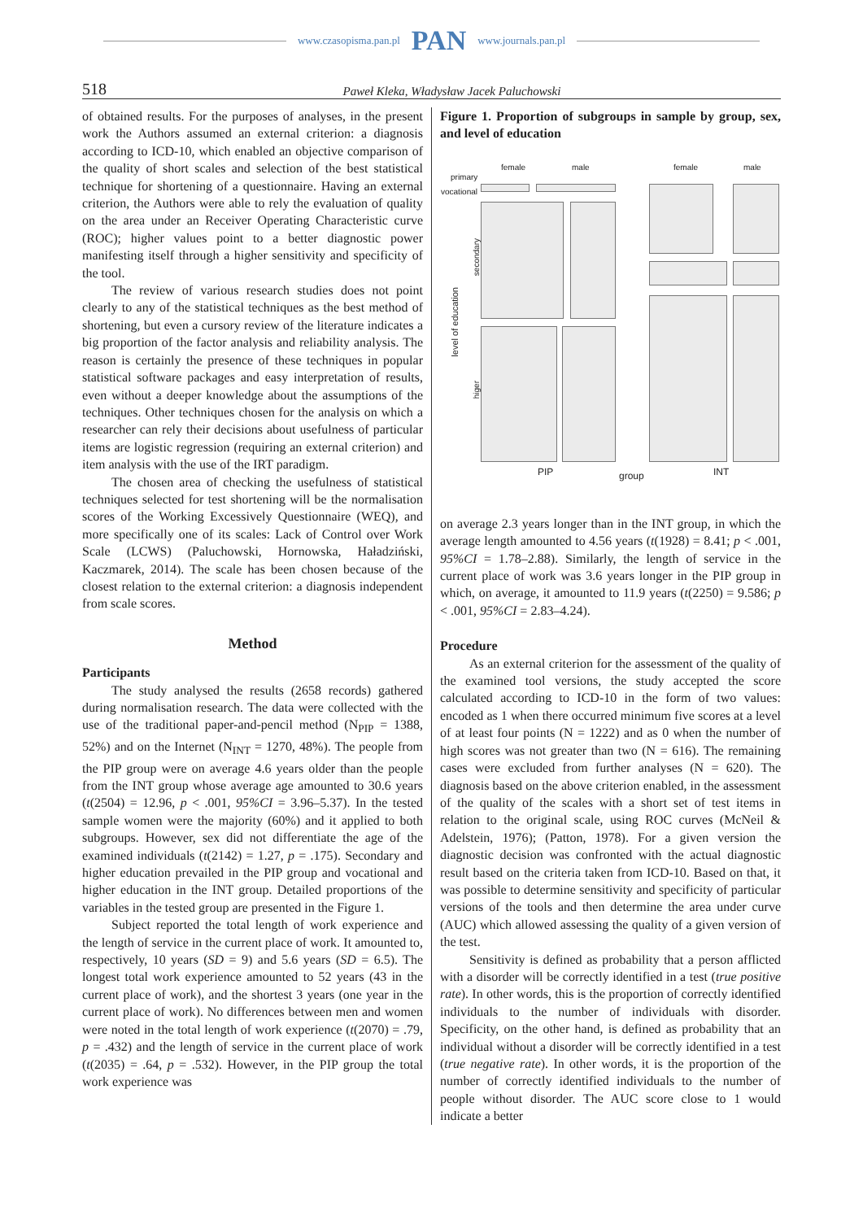www.czasopisma.pan.pl PAN www.journals.pan.pl
518 Paweł Kleka, Władysław Jacek Paluchowski
of obtained results. For the purposes of analyses, in the present work the Authors assumed an external criterion: a diagnosis according to ICD-10, which enabled an objective comparison of the quality of short scales and selection of the best statistical technique for shortening of a questionnaire. Having an external criterion, the Authors were able to rely the evaluation of quality on the area under an Receiver Operating Characteristic curve (ROC); higher values point to a better diagnostic power manifesting itself through a higher sensitivity and specificity of the tool.
The review of various research studies does not point clearly to any of the statistical techniques as the best method of shortening, but even a cursory review of the literature indicates a big proportion of the factor analysis and reliability analysis. The reason is certainly the presence of these techniques in popular statistical software packages and easy interpretation of results, even without a deeper knowledge about the assumptions of the techniques. Other techniques chosen for the analysis on which a researcher can rely their decisions about usefulness of particular items are logistic regression (requiring an external criterion) and item analysis with the use of the IRT paradigm.
The chosen area of checking the usefulness of statistical techniques selected for test shortening will be the normalisation scores of the Working Excessively Questionnaire (WEQ), and more specifically one of its scales: Lack of Control over Work Scale (LCWS) (Paluchowski, Hornowska, Haładziński, Kaczmarek, 2014). The scale has been chosen because of the closest relation to the external criterion: a diagnosis independent from scale scores.
Method
Participants
The study analysed the results (2658 records) gathered during normalisation research. The data were collected with the use of the traditional paper-and-pencil method (N<sub>PIP</sub> = 1388, 52%) and on the Internet (N<sub>INT</sub> = 1270, 48%). The people from the PIP group were on average 4.6 years older than the people from the INT group whose average age amounted to 30.6 years (t(2504) = 12.96, p < .001, 95%CI = 3.96–5.37). In the tested sample women were the majority (60%) and it applied to both subgroups. However, sex did not differentiate the age of the examined individuals (t(2142) = 1.27, p = .175). Secondary and higher education prevailed in the PIP group and vocational and higher education in the INT group. Detailed proportions of the variables in the tested group are presented in the Figure 1.
Subject reported the total length of work experience and the length of service in the current place of work. It amounted to, respectively, 10 years (SD = 9) and 5.6 years (SD = 6.5). The longest total work experience amounted to 52 years (43 in the current place of work), and the shortest 3 years (one year in the current place of work). No differences between men and women were noted in the total length of work experience (t(2070) = .79, p = .432) and the length of service in the current place of work (t(2035) = .64, p = .532). However, in the PIP group the total work experience was
Figure 1. Proportion of subgroups in sample by group, sex, and level of education
female male female male
primary
vocational
secondary
level of education
higer
PIP group INT
on average 2.3 years longer than in the INT group, in which the average length amounted to 4.56 years (t(1928) = 8.41; p < .001, 95%CI = 1.78–2.88). Similarly, the length of service in the current place of work was 3.6 years longer in the PIP group in which, on average, it amounted to 11.9 years (t(2250) = 9.586; p < .001, 95%CI = 2.83–4.24).
Procedure
As an external criterion for the assessment of the quality of the examined tool versions, the study accepted the score calculated according to ICD-10 in the form of two values: encoded as 1 when there occurred minimum five scores at a level of at least four points (N = 1222) and as 0 when the number of high scores was not greater than two (N = 616). The remaining cases were excluded from further analyses (N = 620). The diagnosis based on the above criterion enabled, in the assessment of the quality of the scales with a short set of test items in relation to the original scale, using ROC curves (McNeil & Adelstein, 1976); (Patton, 1978). For a given version the diagnostic decision was confronted with the actual diagnostic result based on the criteria taken from ICD-10. Based on that, it was possible to determine sensitivity and specificity of particular versions of the tools and then determine the area under curve (AUC) which allowed assessing the quality of a given version of the test.
Sensitivity is defined as probability that a person afflicted with a disorder will be correctly identified in a test (true positive rate). In other words, this is the proportion of correctly identified individuals to the number of individuals with disorder. Specificity, on the other hand, is defined as probability that an individual without a disorder will be correctly identified in a test (true negative rate). In other words, it is the proportion of the number of correctly identified individuals to the number of people without disorder. The AUC score close to 1 would indicate a better